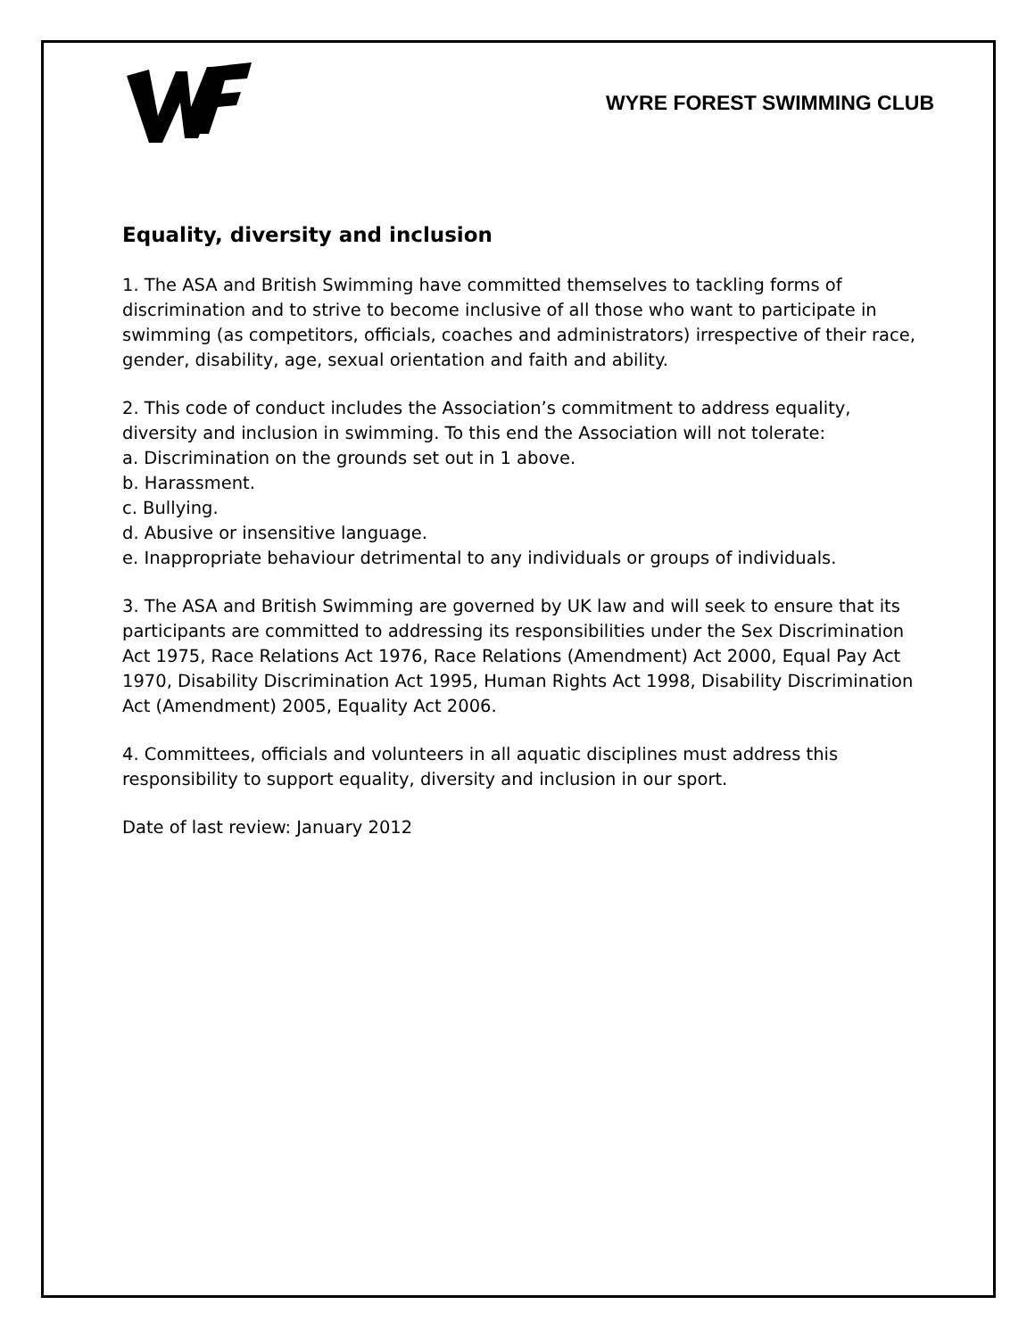WYRE FOREST SWIMMING CLUB
Equality, diversity and inclusion
1. The ASA and British Swimming have committed themselves to tackling forms of discrimination and to strive to become inclusive of all those who want to participate in swimming (as competitors, officials, coaches and administrators) irrespective of their race, gender, disability, age, sexual orientation and faith and ability.
2. This code of conduct includes the Association’s commitment to address equality, diversity and inclusion in swimming. To this end the Association will not tolerate:
a. Discrimination on the grounds set out in 1 above.
b. Harassment.
c. Bullying.
d. Abusive or insensitive language.
e. Inappropriate behaviour detrimental to any individuals or groups of individuals.
3. The ASA and British Swimming are governed by UK law and will seek to ensure that its participants are committed to addressing its responsibilities under the Sex Discrimination Act 1975, Race Relations Act 1976, Race Relations (Amendment) Act 2000, Equal Pay Act 1970, Disability Discrimination Act 1995, Human Rights Act 1998, Disability Discrimination Act (Amendment) 2005, Equality Act 2006.
4. Committees, officials and volunteers in all aquatic disciplines must address this responsibility to support equality, diversity and inclusion in our sport.
Date of last review: January 2012